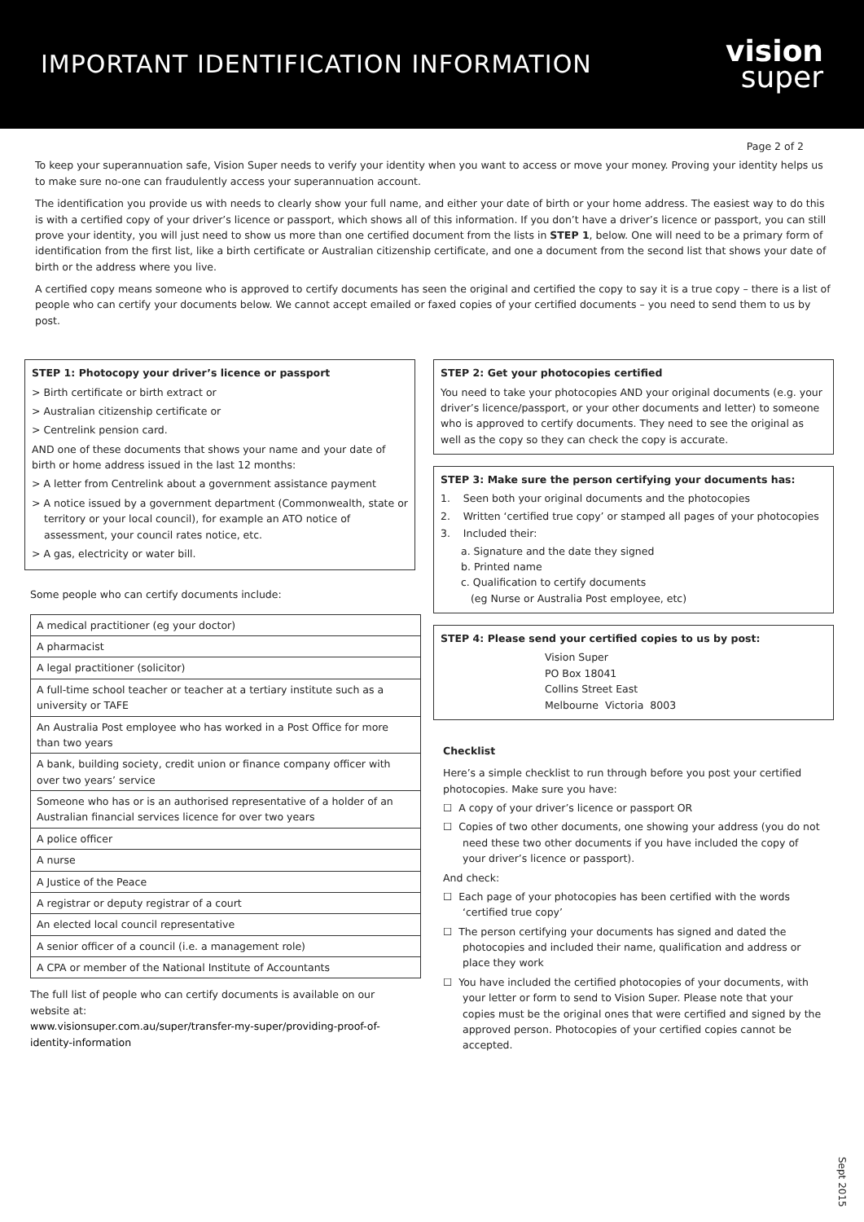IMPORTANT IDENTIFICATION INFORMATION
vision
super
Page 2 of 2
To keep your superannuation safe, Vision Super needs to verify your identity when you want to access or move your money. Proving your identity helps us to make sure no-one can fraudulently access your superannuation account.
The identification you provide us with needs to clearly show your full name, and either your date of birth or your home address. The easiest way to do this is with a certified copy of your driver’s licence or passport, which shows all of this information. If you don’t have a driver’s licence or passport, you can still prove your identity, you will just need to show us more than one certified document from the lists in STEP 1, below. One will need to be a primary form of identification from the first list, like a birth certificate or Australian citizenship certificate, and one a document from the second list that shows your date of birth or the address where you live.
A certified copy means someone who is approved to certify documents has seen the original and certified the copy to say it is a true copy – there is a list of people who can certify your documents below. We cannot accept emailed or faxed copies of your certified documents – you need to send them to us by post.
STEP 1: Photocopy your driver’s licence or passport
> Birth certificate or birth extract or
> Australian citizenship certificate or
> Centrelink pension card.
AND one of these documents that shows your name and your date of birth or home address issued in the last 12 months:
> A letter from Centrelink about a government assistance payment
> A notice issued by a government department (Commonwealth, state or territory or your local council), for example an ATO notice of assessment, your council rates notice, etc.
> A gas, electricity or water bill.
Some people who can certify documents include:
| A medical practitioner (eg your doctor) |
| A pharmacist |
| A legal practitioner (solicitor) |
| A full-time school teacher or teacher at a tertiary institute such as a university or TAFE |
| An Australia Post employee who has worked in a Post Office for more than two years |
| A bank, building society, credit union or finance company officer with over two years’ service |
| Someone who has or is an authorised representative of a holder of an Australian financial services licence for over two years |
| A police officer |
| A nurse |
| A Justice of the Peace |
| A registrar or deputy registrar of a court |
| An elected local council representative |
| A senior officer of a council (i.e. a management role) |
| A CPA or member of the National Institute of Accountants |
The full list of people who can certify documents is available on our website at:
www.visionsuper.com.au/super/transfer-my-super/providing-proof-of-identity-information
STEP 2: Get your photocopies certified
You need to take your photocopies AND your original documents (e.g. your driver’s licence/passport, or your other documents and letter) to someone who is approved to certify documents. They need to see the original as well as the copy so they can check the copy is accurate.
STEP 3: Make sure the person certifying your documents has:
1. Seen both your original documents and the photocopies
2. Written ‘certified true copy’ or stamped all pages of your photocopies
3. Included their:
a. Signature and the date they signed
b. Printed name
c. Qualification to certify documents
(eg Nurse or Australia Post employee, etc)
STEP 4: Please send your certified copies to us by post:
Vision Super
PO Box 18041
Collins Street East
Melbourne Victoria 8003
Checklist
Here’s a simple checklist to run through before you post your certified photocopies. Make sure you have:
☐ A copy of your driver’s licence or passport OR
☐ Copies of two other documents, one showing your address (you do not need these two other documents if you have included the copy of your driver’s licence or passport).
And check:
☐ Each page of your photocopies has been certified with the words ‘certified true copy’
☐ The person certifying your documents has signed and dated the photocopies and included their name, qualification and address or place they work
☐ You have included the certified photocopies of your documents, with your letter or form to send to Vision Super. Please note that your copies must be the original ones that were certified and signed by the approved person. Photocopies of your certified copies cannot be accepted.
Sept 2015